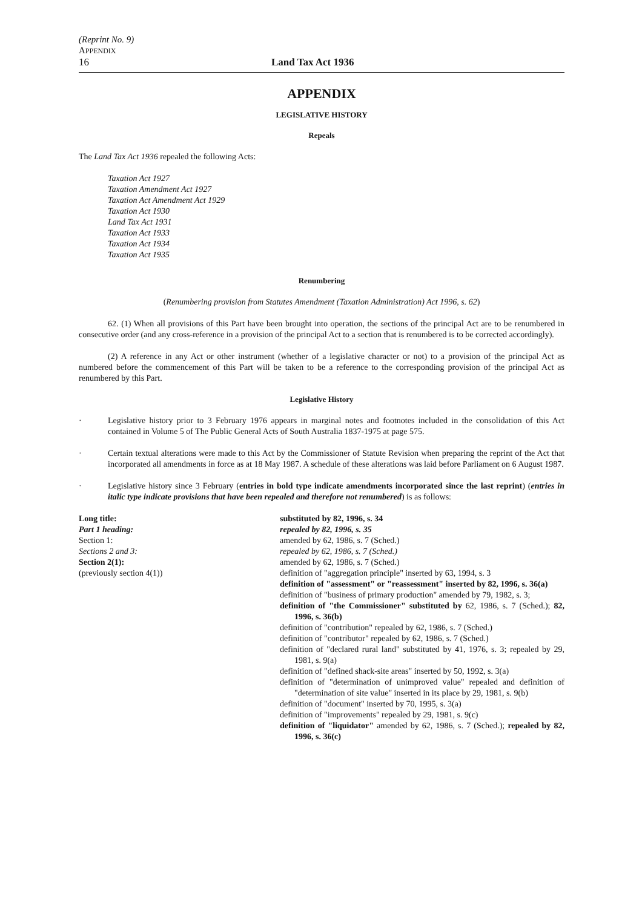(Reprint No. 9)
APPENDIX
16 Land Tax Act 1936
APPENDIX
LEGISLATIVE HISTORY
Repeals
The Land Tax Act 1936 repealed the following Acts:
Taxation Act 1927
Taxation Amendment Act 1927
Taxation Act Amendment Act 1929
Taxation Act 1930
Land Tax Act 1931
Taxation Act 1933
Taxation Act 1934
Taxation Act 1935
Renumbering
(Renumbering provision from Statutes Amendment (Taxation Administration) Act 1996, s. 62)
62. (1) When all provisions of this Part have been brought into operation, the sections of the principal Act are to be renumbered in consecutive order (and any cross-reference in a provision of the principal Act to a section that is renumbered is to be corrected accordingly).
(2) A reference in any Act or other instrument (whether of a legislative character or not) to a provision of the principal Act as numbered before the commencement of this Part will be taken to be a reference to the corresponding provision of the principal Act as renumbered by this Part.
Legislative History
· Legislative history prior to 3 February 1976 appears in marginal notes and footnotes included in the consolidation of this Act contained in Volume 5 of The Public General Acts of South Australia 1837-1975 at page 575.
· Certain textual alterations were made to this Act by the Commissioner of Statute Revision when preparing the reprint of the Act that incorporated all amendments in force as at 18 May 1987. A schedule of these alterations was laid before Parliament on 6 August 1987.
· Legislative history since 3 February (entries in bold type indicate amendments incorporated since the last reprint) (entries in italic type indicate provisions that have been repealed and therefore not renumbered) is as follows:
Long title:
Part 1 heading:
Section 1:
Sections 2 and 3:
Section 2(1):
(previously section 4(1))
substituted by 82, 1996, s. 34
repealed by 82, 1996, s. 35
amended by 62, 1986, s. 7 (Sched.)
repealed by 62, 1986, s. 7 (Sched.)
amended by 62, 1986, s. 7 (Sched.)
definition of "aggregation principle" inserted by 63, 1994, s. 3
definition of "assessment" or "reassessment" inserted by 82, 1996, s. 36(a)
definition of "business of primary production" amended by 79, 1982, s. 3;
definition of "the Commissioner" substituted by 62, 1986, s. 7 (Sched.); 82, 1996, s. 36(b)
definition of "contribution" repealed by 62, 1986, s. 7 (Sched.)
definition of "contributor" repealed by 62, 1986, s. 7 (Sched.)
definition of "declared rural land" substituted by 41, 1976, s. 3; repealed by 29, 1981, s. 9(a)
definition of "defined shack-site areas" inserted by 50, 1992, s. 3(a)
definition of "determination of unimproved value" repealed and definition of "determination of site value" inserted in its place by 29, 1981, s. 9(b)
definition of "document" inserted by 70, 1995, s. 3(a)
definition of "improvements" repealed by 29, 1981, s. 9(c)
definition of "liquidator" amended by 62, 1986, s. 7 (Sched.); repealed by 82, 1996, s. 36(c)